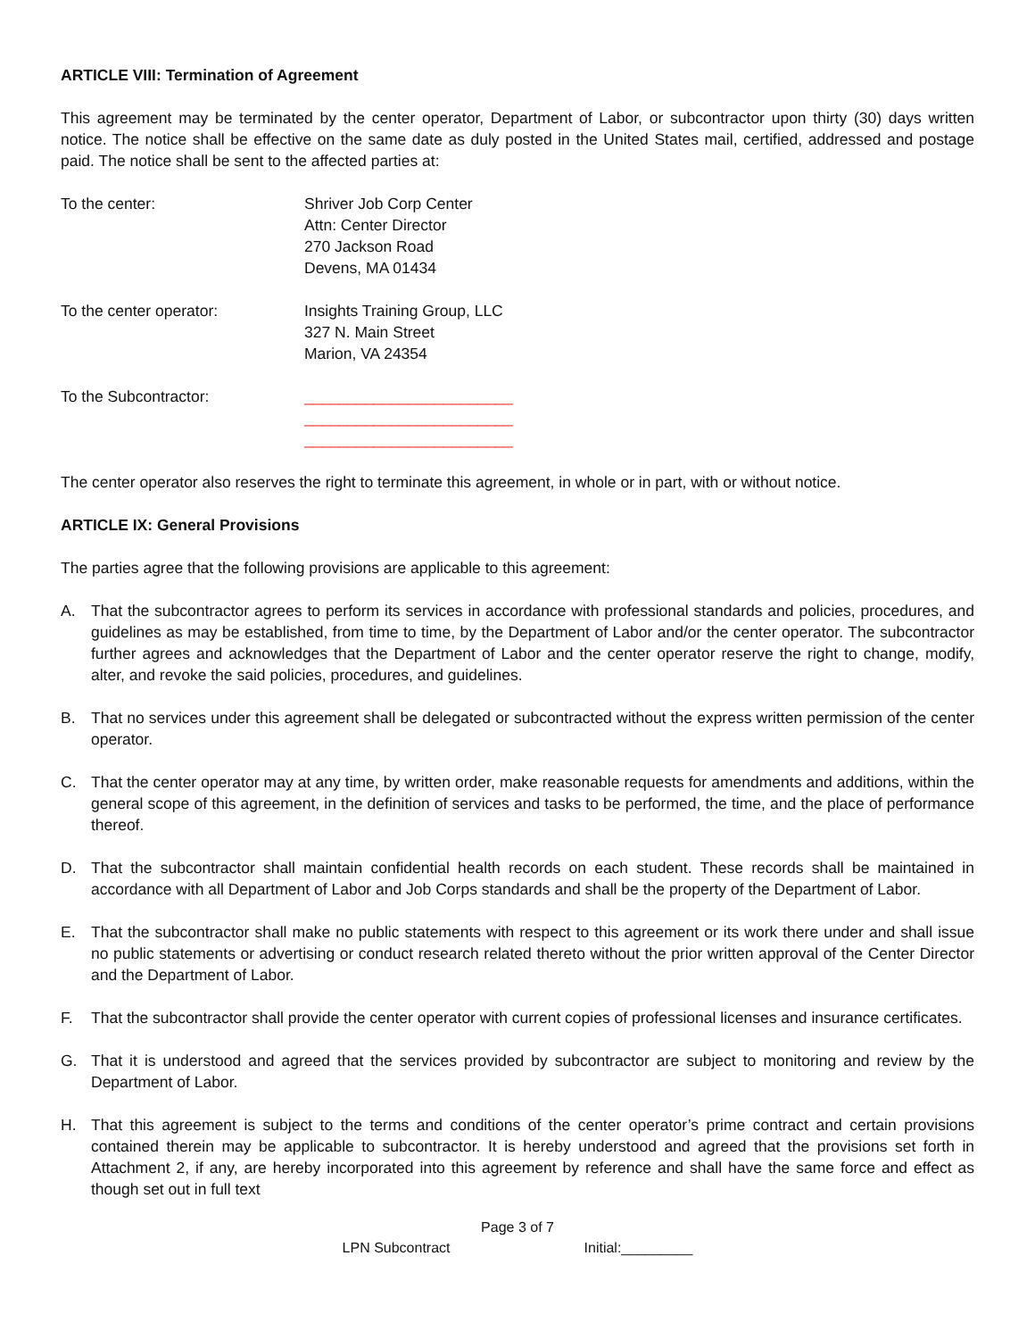ARTICLE VIII: Termination of Agreement
This agreement may be terminated by the center operator, Department of Labor, or subcontractor upon thirty (30) days written notice. The notice shall be effective on the same date as duly posted in the United States mail, certified, addressed and postage paid. The notice shall be sent to the affected parties at:
To the center: Shriver Job Corp Center
Attn: Center Director
270 Jackson Road
Devens, MA 01434
To the center operator: Insights Training Group, LLC
327 N. Main Street
Marion, VA 24354
To the Subcontractor: ________________________
________________________
________________________
The center operator also reserves the right to terminate this agreement, in whole or in part, with or without notice.
ARTICLE IX: General Provisions
The parties agree that the following provisions are applicable to this agreement:
A. That the subcontractor agrees to perform its services in accordance with professional standards and policies, procedures, and guidelines as may be established, from time to time, by the Department of Labor and/or the center operator. The subcontractor further agrees and acknowledges that the Department of Labor and the center operator reserve the right to change, modify, alter, and revoke the said policies, procedures, and guidelines.
B. That no services under this agreement shall be delegated or subcontracted without the express written permission of the center operator.
C. That the center operator may at any time, by written order, make reasonable requests for amendments and additions, within the general scope of this agreement, in the definition of services and tasks to be performed, the time, and the place of performance thereof.
D. That the subcontractor shall maintain confidential health records on each student. These records shall be maintained in accordance with all Department of Labor and Job Corps standards and shall be the property of the Department of Labor.
E. That the subcontractor shall make no public statements with respect to this agreement or its work there under and shall issue no public statements or advertising or conduct research related thereto without the prior written approval of the Center Director and the Department of Labor.
F. That the subcontractor shall provide the center operator with current copies of professional licenses and insurance certificates.
G. That it is understood and agreed that the services provided by subcontractor are subject to monitoring and review by the Department of Labor.
H. That this agreement is subject to the terms and conditions of the center operator’s prime contract and certain provisions contained therein may be applicable to subcontractor. It is hereby understood and agreed that the provisions set forth in Attachment 2, if any, are hereby incorporated into this agreement by reference and shall have the same force and effect as though set out in full text
Page 3 of 7
LPN Subcontract Initial:_________